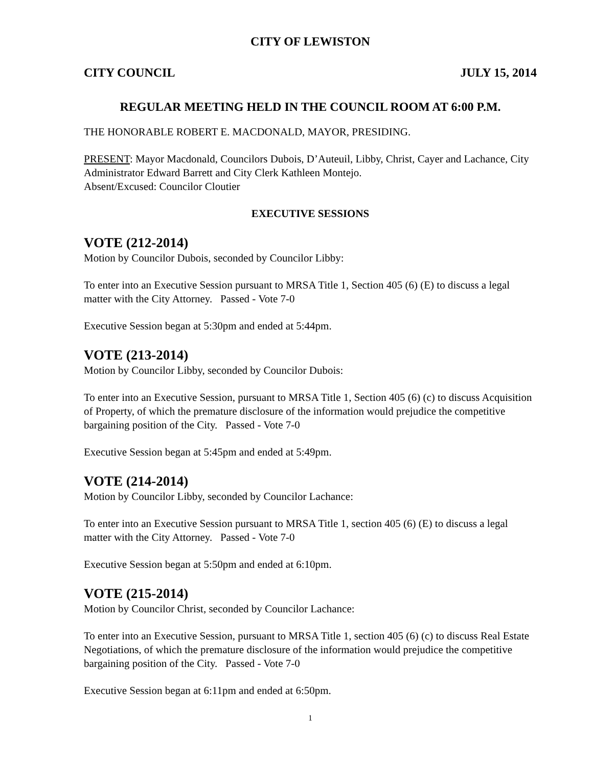CITY OF LEWISTON
CITY COUNCIL JULY 15, 2014
REGULAR MEETING HELD IN THE COUNCIL ROOM AT 6:00 P.M.
THE HONORABLE ROBERT E. MACDONALD, MAYOR, PRESIDING.
PRESENT: Mayor Macdonald, Councilors Dubois, D’Auteuil, Libby, Christ, Cayer and Lachance, City Administrator Edward Barrett and City Clerk Kathleen Montejo.
Absent/Excused: Councilor Cloutier
EXECUTIVE SESSIONS
VOTE (212-2014)
Motion by Councilor Dubois, seconded by Councilor Libby:
To enter into an Executive Session pursuant to MRSA Title 1, Section 405 (6) (E) to discuss a legal matter with the City Attorney. Passed - Vote 7-0
Executive Session began at 5:30pm and ended at 5:44pm.
VOTE (213-2014)
Motion by Councilor Libby, seconded by Councilor Dubois:
To enter into an Executive Session, pursuant to MRSA Title 1, Section 405 (6) (c) to discuss Acquisition of Property, of which the premature disclosure of the information would prejudice the competitive bargaining position of the City. Passed - Vote 7-0
Executive Session began at 5:45pm and ended at 5:49pm.
VOTE (214-2014)
Motion by Councilor Libby, seconded by Councilor Lachance:
To enter into an Executive Session pursuant to MRSA Title 1, section 405 (6) (E) to discuss a legal matter with the City Attorney. Passed - Vote 7-0
Executive Session began at 5:50pm and ended at 6:10pm.
VOTE (215-2014)
Motion by Councilor Christ, seconded by Councilor Lachance:
To enter into an Executive Session, pursuant to MRSA Title 1, section 405 (6) (c) to discuss Real Estate Negotiations, of which the premature disclosure of the information would prejudice the competitive bargaining position of the City. Passed - Vote 7-0
Executive Session began at 6:11pm and ended at 6:50pm.
1